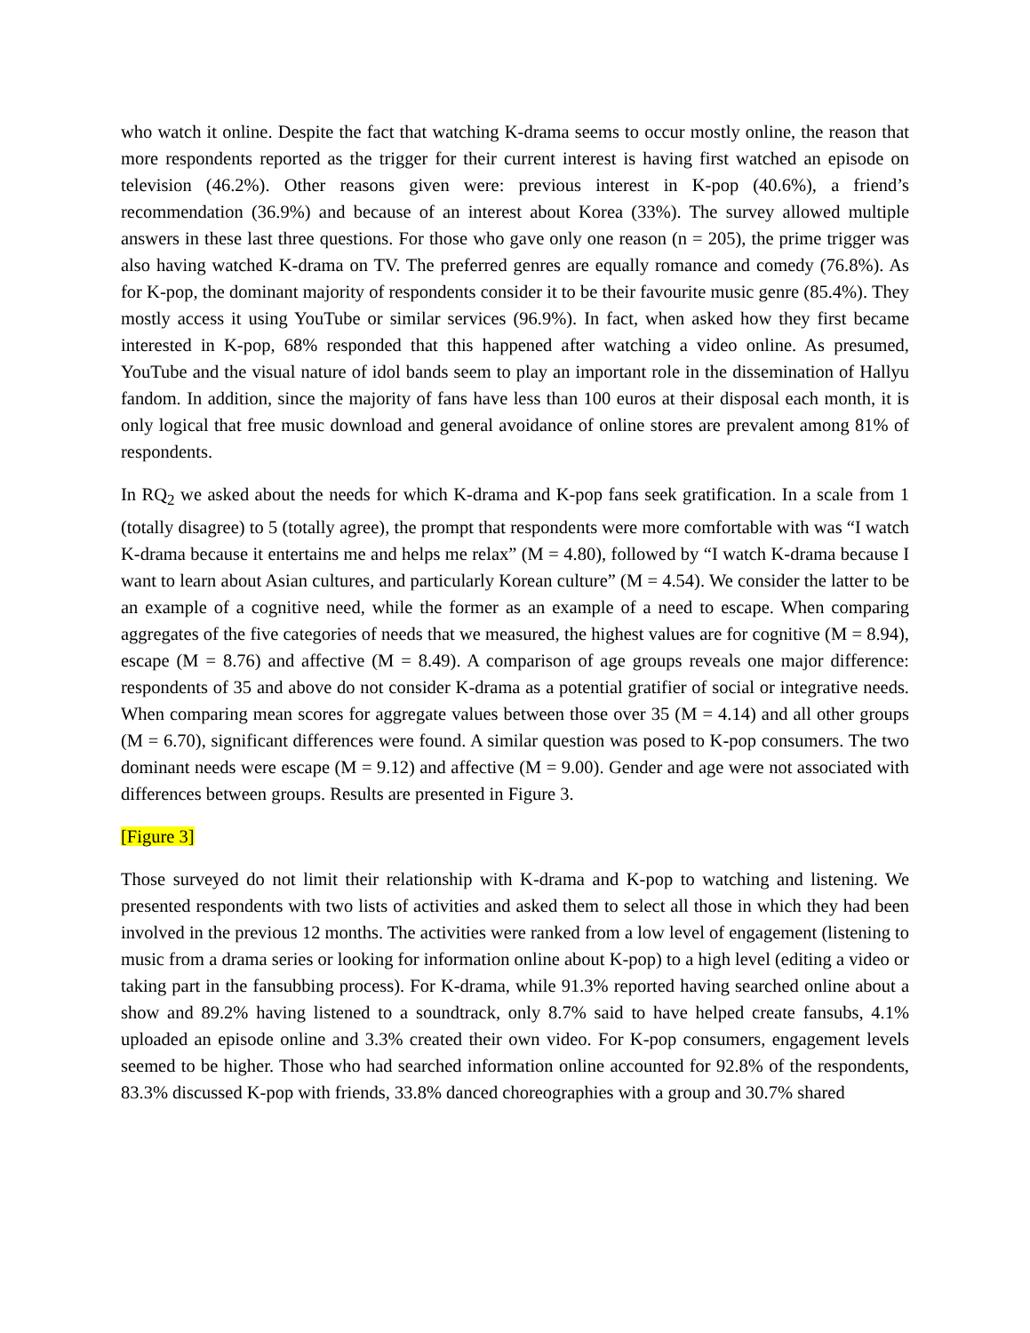who watch it online. Despite the fact that watching K-drama seems to occur mostly online, the reason that more respondents reported as the trigger for their current interest is having first watched an episode on television (46.2%). Other reasons given were: previous interest in K-pop (40.6%), a friend’s recommendation (36.9%) and because of an interest about Korea (33%). The survey allowed multiple answers in these last three questions. For those who gave only one reason (n = 205), the prime trigger was also having watched K-drama on TV. The preferred genres are equally romance and comedy (76.8%). As for K-pop, the dominant majority of respondents consider it to be their favourite music genre (85.4%). They mostly access it using YouTube or similar services (96.9%). In fact, when asked how they first became interested in K-pop, 68% responded that this happened after watching a video online. As presumed, YouTube and the visual nature of idol bands seem to play an important role in the dissemination of Hallyu fandom. In addition, since the majority of fans have less than 100 euros at their disposal each month, it is only logical that free music download and general avoidance of online stores are prevalent among 81% of respondents.
In RQ<sub>2</sub> we asked about the needs for which K-drama and K-pop fans seek gratification. In a scale from 1 (totally disagree) to 5 (totally agree), the prompt that respondents were more comfortable with was “I watch K-drama because it entertains me and helps me relax” (M = 4.80), followed by “I watch K-drama because I want to learn about Asian cultures, and particularly Korean culture” (M = 4.54). We consider the latter to be an example of a cognitive need, while the former as an example of a need to escape. When comparing aggregates of the five categories of needs that we measured, the highest values are for cognitive (M = 8.94), escape (M = 8.76) and affective (M = 8.49). A comparison of age groups reveals one major difference: respondents of 35 and above do not consider K-drama as a potential gratifier of social or integrative needs. When comparing mean scores for aggregate values between those over 35 (M = 4.14) and all other groups (M = 6.70), significant differences were found. A similar question was posed to K-pop consumers. The two dominant needs were escape (M = 9.12) and affective (M = 9.00). Gender and age were not associated with differences between groups. Results are presented in Figure 3.
[Figure 3]
Those surveyed do not limit their relationship with K-drama and K-pop to watching and listening. We presented respondents with two lists of activities and asked them to select all those in which they had been involved in the previous 12 months. The activities were ranked from a low level of engagement (listening to music from a drama series or looking for information online about K-pop) to a high level (editing a video or taking part in the fansubbing process). For K-drama, while 91.3% reported having searched online about a show and 89.2% having listened to a soundtrack, only 8.7% said to have helped create fansubs, 4.1% uploaded an episode online and 3.3% created their own video. For K-pop consumers, engagement levels seemed to be higher. Those who had searched information online accounted for 92.8% of the respondents, 83.3% discussed K-pop with friends, 33.8% danced choreographies with a group and 30.7% shared